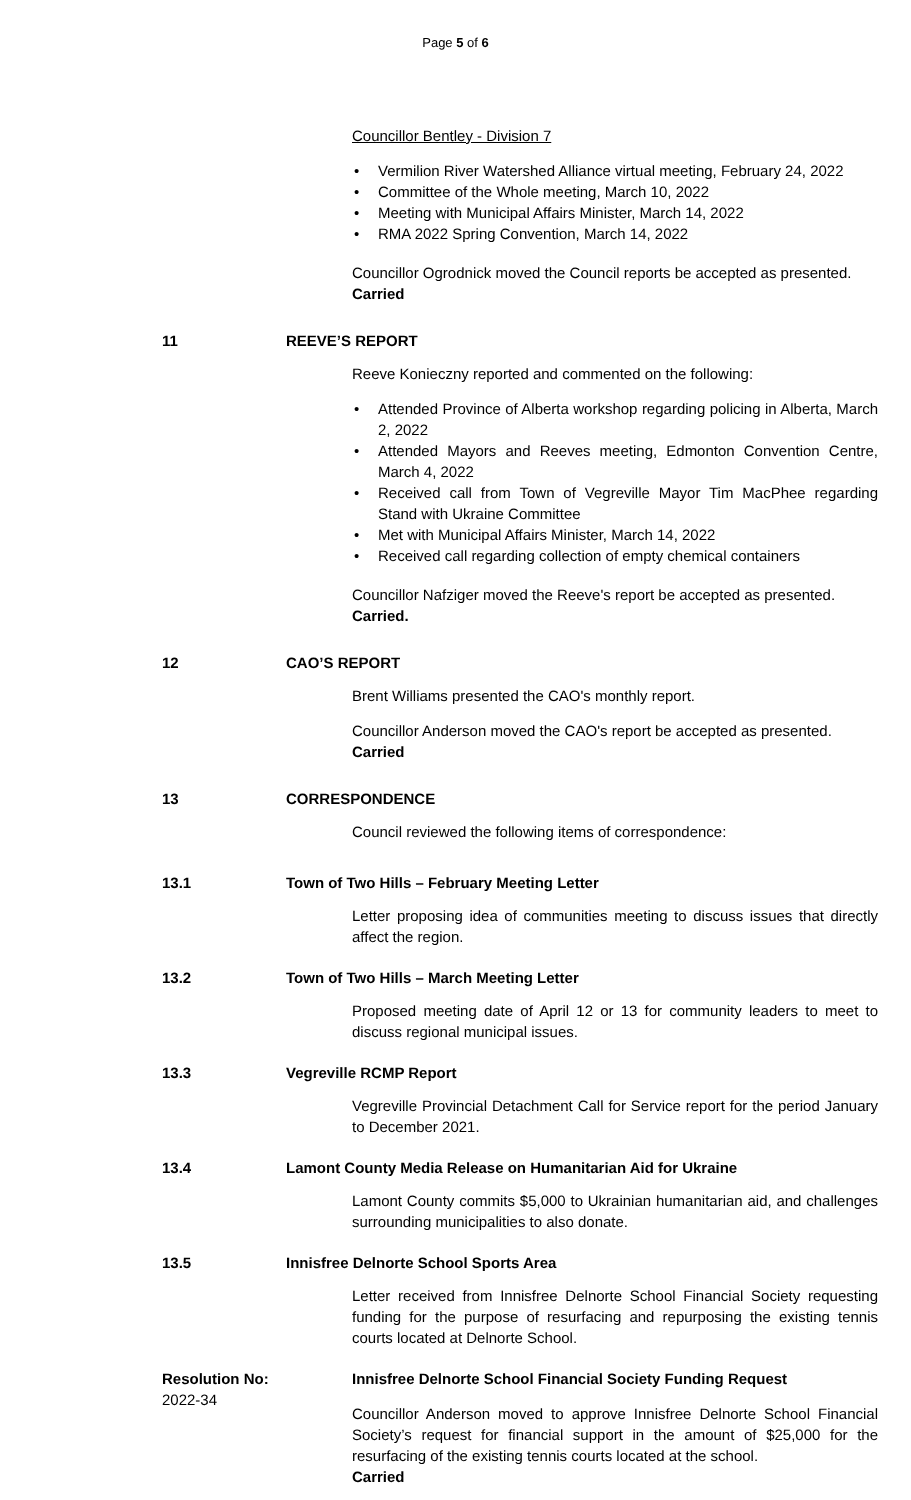Page 5 of 6
Councillor Bentley - Division 7
Vermilion River Watershed Alliance virtual meeting, February 24, 2022
Committee of the Whole meeting, March 10, 2022
Meeting with Municipal Affairs Minister, March 14, 2022
RMA 2022 Spring Convention, March 14, 2022
Councillor Ogrodnick moved the Council reports be accepted as presented.
Carried
11 REEVE’S REPORT
Reeve Konieczny reported and commented on the following:
Attended Province of Alberta workshop regarding policing in Alberta, March 2, 2022
Attended Mayors and Reeves meeting, Edmonton Convention Centre, March 4, 2022
Received call from Town of Vegreville Mayor Tim MacPhee regarding Stand with Ukraine Committee
Met with Municipal Affairs Minister, March 14, 2022
Received call regarding collection of empty chemical containers
Councillor Nafziger moved the Reeve's report be accepted as presented.
Carried.
12 CAO’S REPORT
Brent Williams presented the CAO's monthly report.
Councillor Anderson moved the CAO's report be accepted as presented.
Carried
13 CORRESPONDENCE
Council reviewed the following items of correspondence:
13.1 Town of Two Hills – February Meeting Letter
Letter proposing idea of communities meeting to discuss issues that directly affect the region.
13.2 Town of Two Hills – March Meeting Letter
Proposed meeting date of April 12 or 13 for community leaders to meet to discuss regional municipal issues.
13.3 Vegreville RCMP Report
Vegreville Provincial Detachment Call for Service report for the period January to December 2021.
13.4 Lamont County Media Release on Humanitarian Aid for Ukraine
Lamont County commits $5,000 to Ukrainian humanitarian aid, and challenges surrounding municipalities to also donate.
13.5 Innisfree Delnorte School Sports Area
Letter received from Innisfree Delnorte School Financial Society requesting funding for the purpose of resurfacing and repurposing the existing tennis courts located at Delnorte School.
Resolution No:
2022-34
Innisfree Delnorte School Financial Society Funding Request
Councillor Anderson moved to approve Innisfree Delnorte School Financial Society’s request for financial support in the amount of $25,000 for the resurfacing of the existing tennis courts located at the school.
Carried